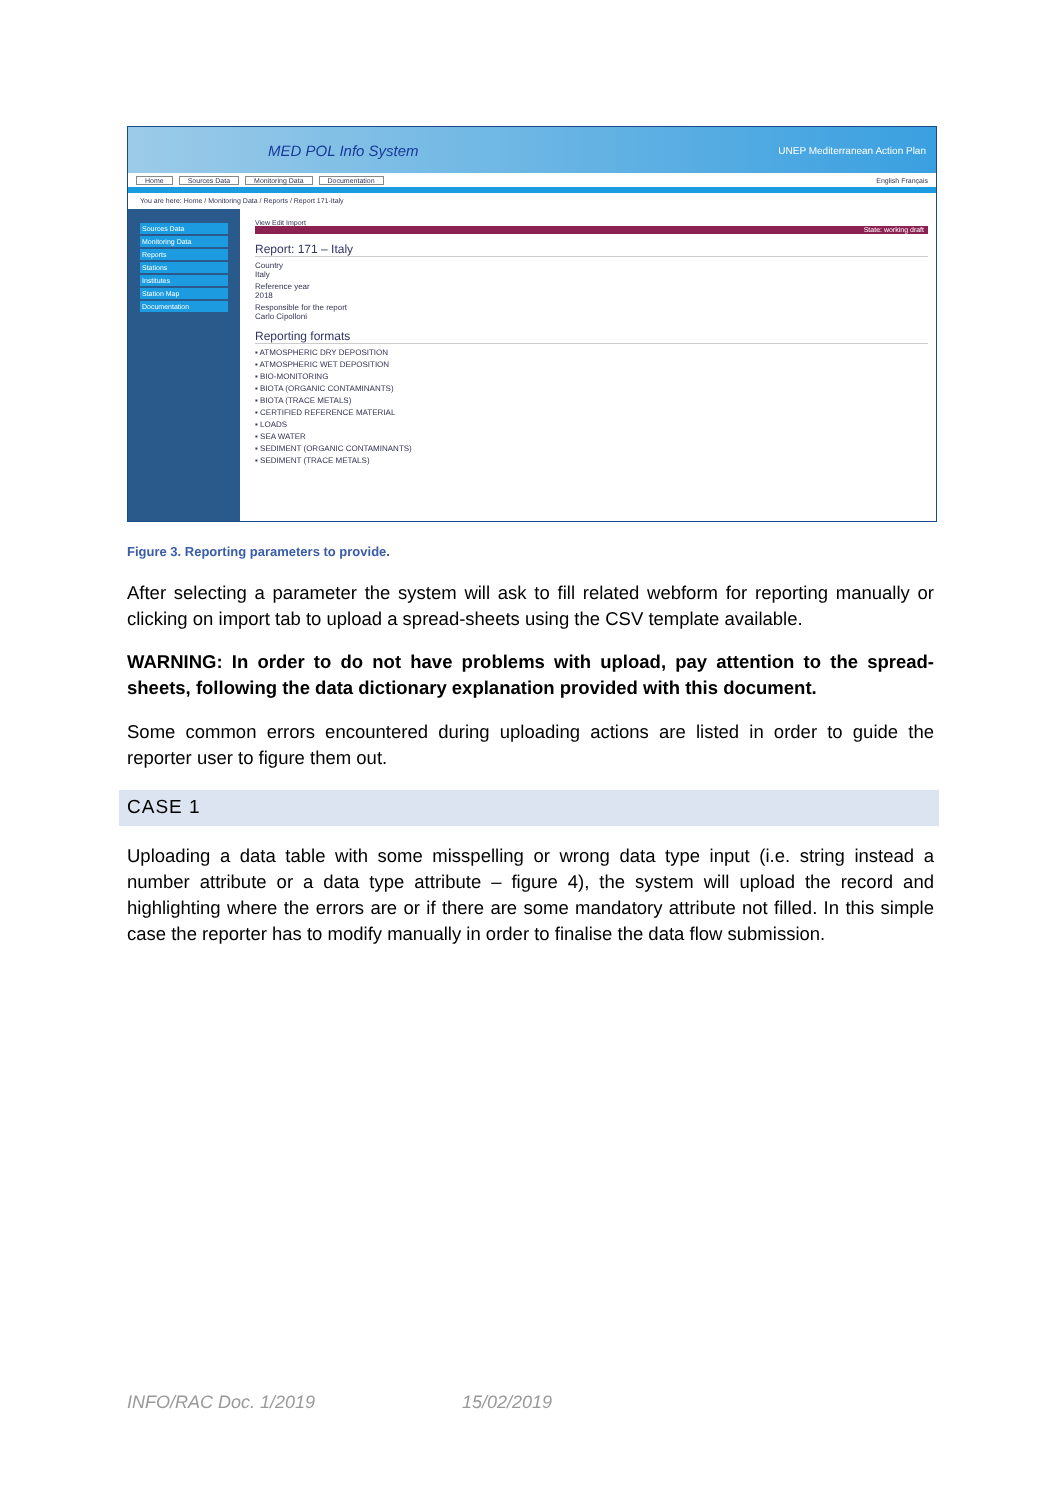MED POL Info System
UNEP Mediterranean Action Plan
Home Sources Data Monitoring Data Documentation English Français
You are here: Home / Monitoring Data / Reports / Report 171-Italy
Sources Data
Monitoring Data
Reports
Stations
Institutes
Station Map
Documentation
View Edit Import
State: working draft
Report: 171 – Italy
Country
Italy
Reference year
2018
Responsible for the report
Carlo Cipolloni
Reporting formats
▪ ATMOSPHERIC DRY DEPOSITION
▪ ATMOSPHERIC WET DEPOSITION
▪ BIO-MONITORING
▪ BIOTA (ORGANIC CONTAMINANTS)
▪ BIOTA (TRACE METALS)
▪ CERTIFIED REFERENCE MATERIAL
▪ LOADS
▪ SEA WATER
▪ SEDIMENT (ORGANIC CONTAMINANTS)
▪ SEDIMENT (TRACE METALS)
Figure 3. Reporting parameters to provide.
After selecting a parameter the system will ask to fill related webform for reporting manually or clicking on import tab to upload a spread-sheets using the CSV template available.
WARNING: In order to do not have problems with upload, pay attention to the spread-sheets, following the data dictionary explanation provided with this document.
Some common errors encountered during uploading actions are listed in order to guide the reporter user to figure them out.
CASE 1
Uploading a data table with some misspelling or wrong data type input (i.e. string instead a number attribute or a data type attribute – figure 4), the system will upload the record and highlighting where the errors are or if there are some mandatory attribute not filled. In this simple case the reporter has to modify manually in order to finalise the data flow submission.
INFO/RAC Doc. 1/2019 15/02/2019